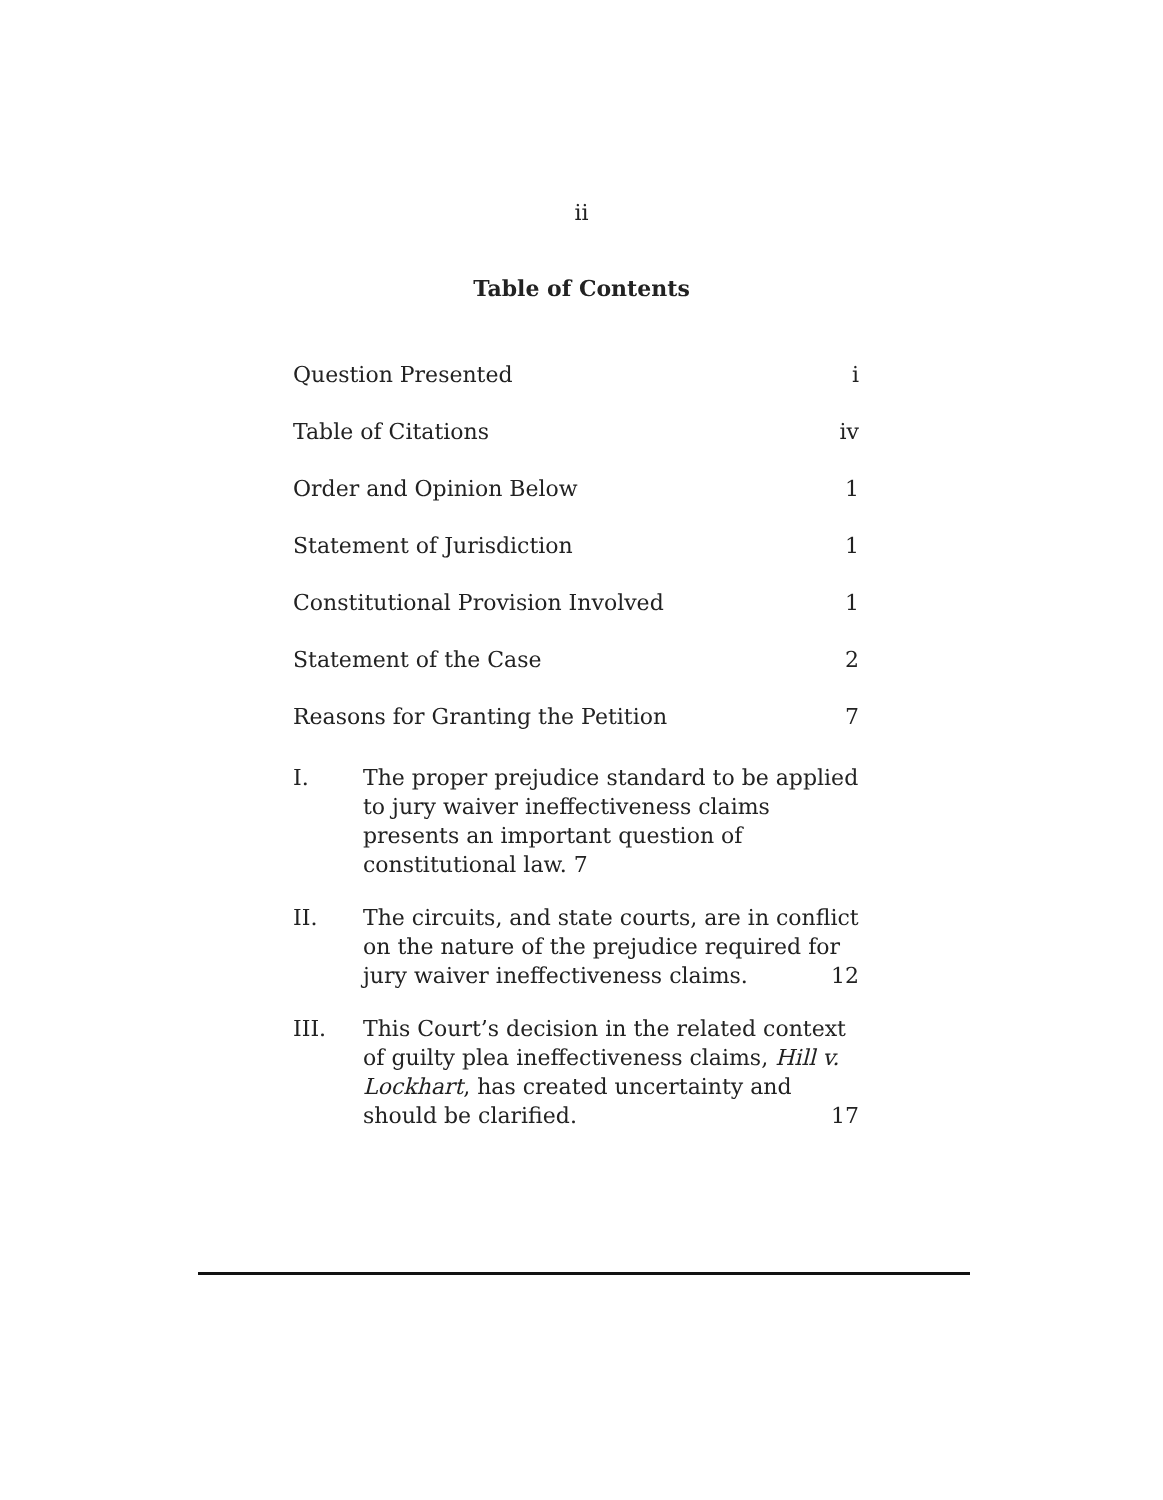ii
Table of Contents
Question Presented i
Table of Citations iv
Order and Opinion Below 1
Statement of Jurisdiction 1
Constitutional Provision Involved 1
Statement of the Case 2
Reasons for Granting the Petition 7
I. The proper prejudice standard to be applied to jury waiver ineffectiveness claims presents an important question of constitutional law. 7
II. The circuits, and state courts, are in conflict on the nature of the prejudice required for
jury waiver ineffectiveness claims. 12
III. This Court’s decision in the related context of guilty plea ineffectiveness claims, Hill v. Lockhart, has created uncertainty and
should be clarified. 17